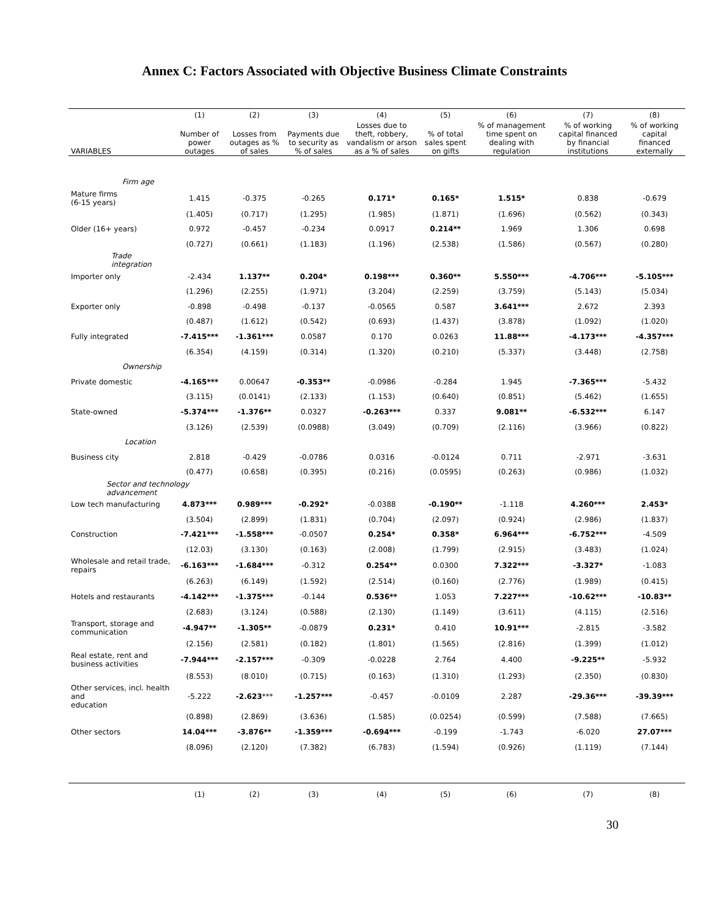Annex C: Factors Associated with Objective Business Climate Constraints
| | (1) | (2) | (3) | (4) | (5) | (6) | (7) | (8) |
| --- | --- | --- | --- | --- | --- | --- | --- | --- |
| VARIABLES | Number of power outages | Losses from outages as % of sales | Payments due to security as % of sales | Losses due to theft, robbery, vandalism or arson as a % of sales | % of total sales spent on gifts | % of management time spent on dealing with regulation | % of working capital financed by financial institutions | % of working capital financed externally |
| Firm age | | | | | | | | |
| Mature firms (6-15 years) | 1.415 | -0.375 | -0.265 | 0.171* | 0.165* | 1.515* | 0.838 | -0.679 |
| | (1.405) | (0.717) | (1.295) | (1.985) | (1.871) | (1.696) | (0.562) | (0.343) |
| Older (16+ years) | 0.972 | -0.457 | -0.234 | 0.0917 | 0.214** | 1.969 | 1.306 | 0.698 |
| | (0.727) | (0.661) | (1.183) | (1.196) | (2.538) | (1.586) | (0.567) | (0.280) |
| Trade integration | | | | | | | | |
| Importer only | -2.434 | 1.137** | 0.204* | 0.198*** | 0.360** | 5.550*** | -4.706*** | -5.105*** |
| | (1.296) | (2.255) | (1.971) | (3.204) | (2.259) | (3.759) | (5.143) | (5.034) |
| Exporter only | -0.898 | -0.498 | -0.137 | -0.0565 | 0.587 | 3.641*** | 2.672 | 2.393 |
| | (0.487) | (1.612) | (0.542) | (0.693) | (1.437) | (3.878) | (1.092) | (1.020) |
| Fully integrated | -7.415*** | -1.361*** | 0.0587 | 0.170 | 0.0263 | 11.88*** | -4.173*** | -4.357*** |
| | (6.354) | (4.159) | (0.314) | (1.320) | (0.210) | (5.337) | (3.448) | (2.758) |
| Ownership | | | | | | | | |
| Private domestic | -4.165*** | 0.00647 | -0.353** | -0.0986 | -0.284 | 1.945 | -7.365*** | -5.432 |
| | (3.115) | (0.0141) | (2.133) | (1.153) | (0.640) | (0.851) | (5.462) | (1.655) |
| State-owned | -5.374*** | -1.376** | 0.0327 | -0.263*** | 0.337 | 9.081** | -6.532*** | 6.147 |
| | (3.126) | (2.539) | (0.0988) | (3.049) | (0.709) | (2.116) | (3.966) | (0.822) |
| Location | | | | | | | | |
| Business city | 2.818 | -0.429 | -0.0786 | 0.0316 | -0.0124 | 0.711 | -2.971 | -3.631 |
| | (0.477) | (0.658) | (0.395) | (0.216) | (0.0595) | (0.263) | (0.986) | (1.032) |
| Sector and technology advancement | | | | | | | | |
| Low tech manufacturing | 4.873*** | 0.989*** | -0.292* | -0.0388 | -0.190** | -1.118 | 4.260*** | 2.453* |
| | (3.504) | (2.899) | (1.831) | (0.704) | (2.097) | (0.924) | (2.986) | (1.837) |
| Construction | -7.421*** | -1.558*** | -0.0507 | 0.254* | 0.358* | 6.964*** | -6.752*** | -4.509 |
| | (12.03) | (3.130) | (0.163) | (2.008) | (1.799) | (2.915) | (3.483) | (1.024) |
| Wholesale and retail trade, repairs | -6.163*** | -1.684*** | -0.312 | 0.254** | 0.0300 | 7.322*** | -3.327* | -1.083 |
| | (6.263) | (6.149) | (1.592) | (2.514) | (0.160) | (2.776) | (1.989) | (0.415) |
| Hotels and restaurants | -4.142*** | -1.375*** | -0.144 | 0.536** | 1.053 | 7.227*** | -10.62*** | -10.83** |
| | (2.683) | (3.124) | (0.588) | (2.130) | (1.149) | (3.611) | (4.115) | (2.516) |
| Transport, storage and communication | -4.947** | -1.305** | -0.0879 | 0.231* | 0.410 | 10.91*** | -2.815 | -3.582 |
| | (2.156) | (2.581) | (0.182) | (1.801) | (1.565) | (2.816) | (1.399) | (1.012) |
| Real estate, rent and business activities | -7.944*** | -2.157*** | -0.309 | -0.0228 | 2.764 | 4.400 | -9.225** | -5.932 |
| | (8.553) | (8.010) | (0.715) | (0.163) | (1.310) | (1.293) | (2.350) | (0.830) |
| Other services, incl. health and education | -5.222 | -2.623 *** | -1.257*** | -0.457 | -0.0109 | 2.287 | -29.36*** | -39.39*** |
| | (0.898) | (2.869) | (3.636) | (1.585) | (0.0254) | (0.599) | (7.588) | (7.665) |
| Other sectors | 14.04*** | -3.876** | -1.359*** | -0.694*** | -0.199 | -1.743 | -6.020 | 27.07*** |
| | (8.096) | (2.120) | (7.382) | (6.783) | (1.594) | (0.926) | (1.119) | (7.144) |
| | (1) | (2) | (3) | (4) | (5) | (6) | (7) | (8) |
30